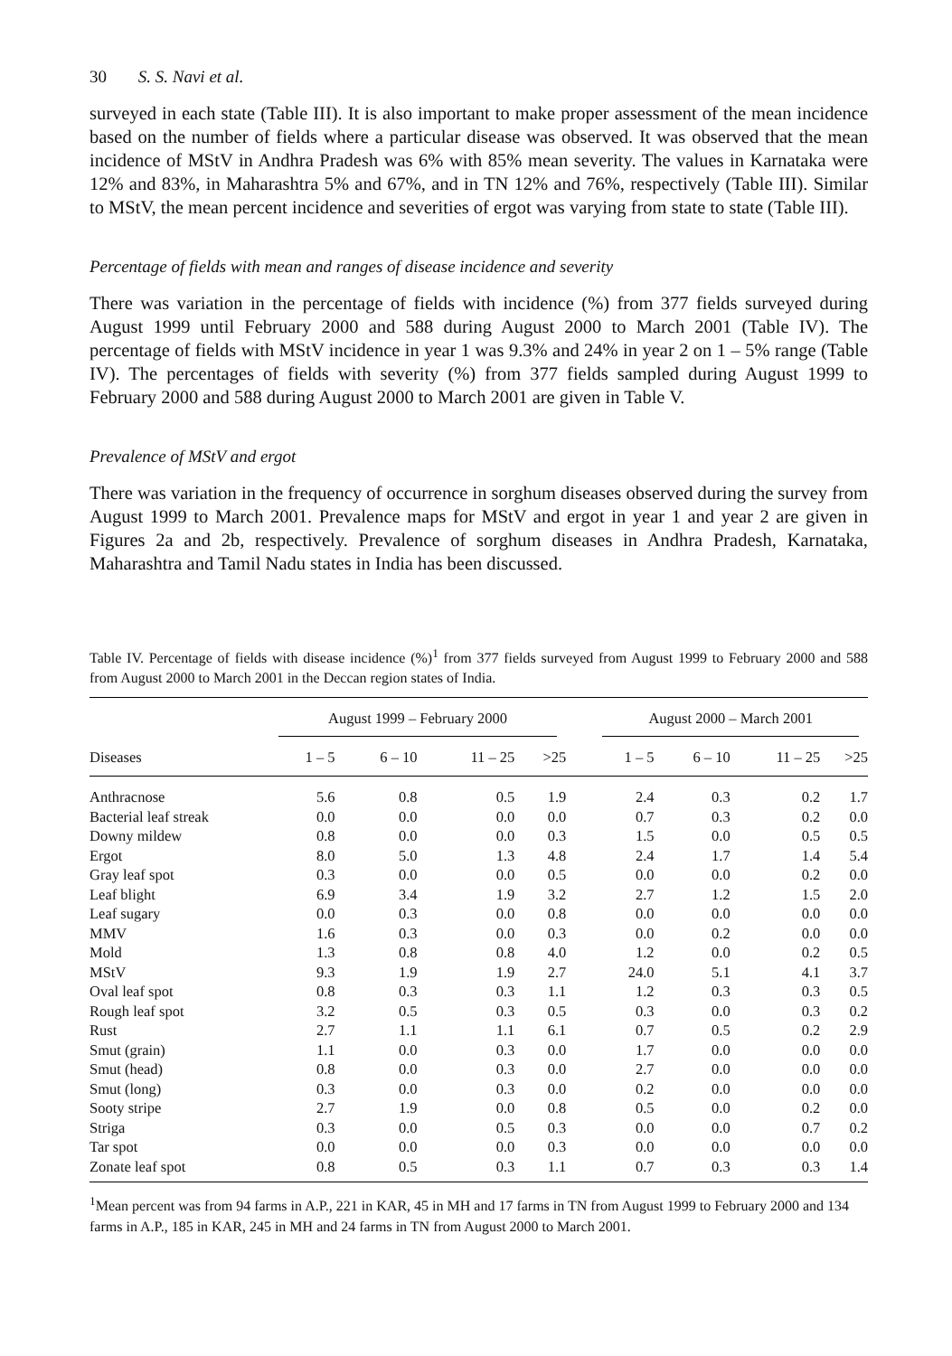30 S. S. Navi et al.
surveyed in each state (Table III). It is also important to make proper assessment of the mean incidence based on the number of fields where a particular disease was observed. It was observed that the mean incidence of MStV in Andhra Pradesh was 6% with 85% mean severity. The values in Karnataka were 12% and 83%, in Maharashtra 5% and 67%, and in TN 12% and 76%, respectively (Table III). Similar to MStV, the mean percent incidence and severities of ergot was varying from state to state (Table III).
Percentage of fields with mean and ranges of disease incidence and severity
There was variation in the percentage of fields with incidence (%) from 377 fields surveyed during August 1999 until February 2000 and 588 during August 2000 to March 2001 (Table IV). The percentage of fields with MStV incidence in year 1 was 9.3% and 24% in year 2 on 1 – 5% range (Table IV). The percentages of fields with severity (%) from 377 fields sampled during August 1999 to February 2000 and 588 during August 2000 to March 2001 are given in Table V.
Prevalence of MStV and ergot
There was variation in the frequency of occurrence in sorghum diseases observed during the survey from August 1999 to March 2001. Prevalence maps for MStV and ergot in year 1 and year 2 are given in Figures 2a and 2b, respectively. Prevalence of sorghum diseases in Andhra Pradesh, Karnataka, Maharashtra and Tamil Nadu states in India has been discussed.
Table IV. Percentage of fields with disease incidence (%)<sup>1</sup> from 377 fields surveyed from August 1999 to February 2000 and 588 from August 2000 to March 2001 in the Deccan region states of India.
| | August 1999 – February 2000 | | | | | August 2000 – March 2001 | | | |
| --- | --- | --- | --- | --- | --- | --- | --- | --- | --- |
| Diseases | 1 – 5 | 6 – 10 | 11 – 25 | >25 | | 1 – 5 | 6 – 10 | 11 – 25 | >25 |
| Anthracnose | 5.6 | 0.8 | 0.5 | 1.9 | | 2.4 | 0.3 | 0.2 | 1.7 |
| Bacterial leaf streak | 0.0 | 0.0 | 0.0 | 0.0 | | 0.7 | 0.3 | 0.2 | 0.0 |
| Downy mildew | 0.8 | 0.0 | 0.0 | 0.3 | | 1.5 | 0.0 | 0.5 | 0.5 |
| Ergot | 8.0 | 5.0 | 1.3 | 4.8 | | 2.4 | 1.7 | 1.4 | 5.4 |
| Gray leaf spot | 0.3 | 0.0 | 0.0 | 0.5 | | 0.0 | 0.0 | 0.2 | 0.0 |
| Leaf blight | 6.9 | 3.4 | 1.9 | 3.2 | | 2.7 | 1.2 | 1.5 | 2.0 |
| Leaf sugary | 0.0 | 0.3 | 0.0 | 0.8 | | 0.0 | 0.0 | 0.0 | 0.0 |
| MMV | 1.6 | 0.3 | 0.0 | 0.3 | | 0.0 | 0.2 | 0.0 | 0.0 |
| Mold | 1.3 | 0.8 | 0.8 | 4.0 | | 1.2 | 0.0 | 0.2 | 0.5 |
| MStV | 9.3 | 1.9 | 1.9 | 2.7 | | 24.0 | 5.1 | 4.1 | 3.7 |
| Oval leaf spot | 0.8 | 0.3 | 0.3 | 1.1 | | 1.2 | 0.3 | 0.3 | 0.5 |
| Rough leaf spot | 3.2 | 0.5 | 0.3 | 0.5 | | 0.3 | 0.0 | 0.3 | 0.2 |
| Rust | 2.7 | 1.1 | 1.1 | 6.1 | | 0.7 | 0.5 | 0.2 | 2.9 |
| Smut (grain) | 1.1 | 0.0 | 0.3 | 0.0 | | 1.7 | 0.0 | 0.0 | 0.0 |
| Smut (head) | 0.8 | 0.0 | 0.3 | 0.0 | | 2.7 | 0.0 | 0.0 | 0.0 |
| Smut (long) | 0.3 | 0.0 | 0.3 | 0.0 | | 0.2 | 0.0 | 0.0 | 0.0 |
| Sooty stripe | 2.7 | 1.9 | 0.0 | 0.8 | | 0.5 | 0.0 | 0.2 | 0.0 |
| Striga | 0.3 | 0.0 | 0.5 | 0.3 | | 0.0 | 0.0 | 0.7 | 0.2 |
| Tar spot | 0.0 | 0.0 | 0.0 | 0.3 | | 0.0 | 0.0 | 0.0 | 0.0 |
| Zonate leaf spot | 0.8 | 0.5 | 0.3 | 1.1 | | 0.7 | 0.3 | 0.3 | 1.4 |
<sup>1</sup> Mean percent was from 94 farms in A.P., 221 in KAR, 45 in MH and 17 farms in TN from August 1999 to February 2000 and 134 farms in A.P., 185 in KAR, 245 in MH and 24 farms in TN from August 2000 to March 2001.